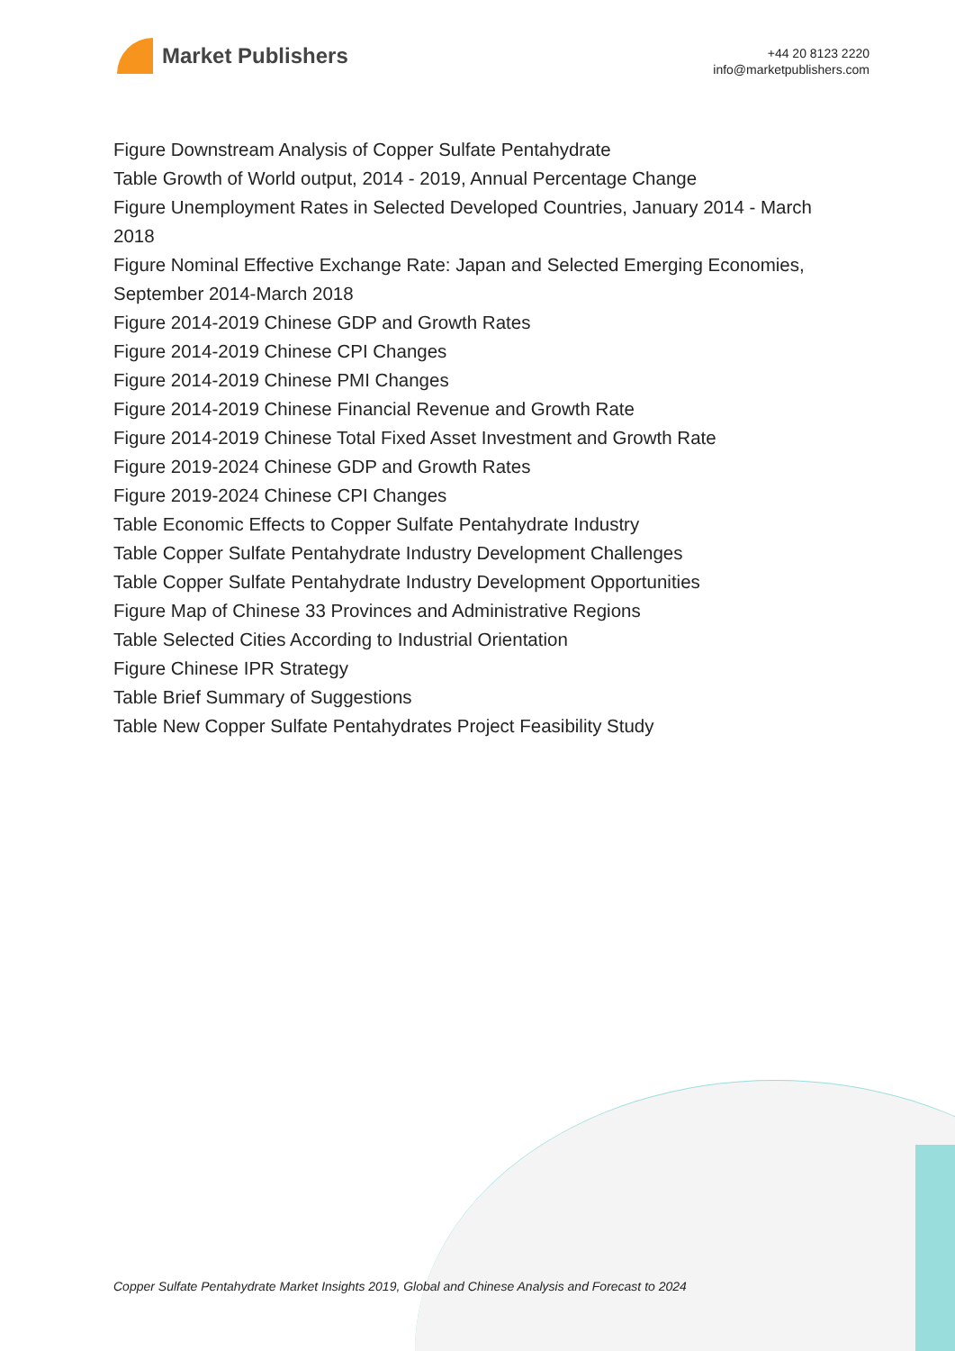Market Publishers
+44 20 8123 2220
info@marketpublishers.com
Figure Downstream Analysis of Copper Sulfate Pentahydrate
Table Growth of World output, 2014 - 2019, Annual Percentage Change
Figure Unemployment Rates in Selected Developed Countries, January 2014 - March 2018
Figure Nominal Effective Exchange Rate: Japan and Selected Emerging Economies, September 2014-March 2018
Figure 2014-2019 Chinese GDP and Growth Rates
Figure 2014-2019 Chinese CPI Changes
Figure 2014-2019 Chinese PMI Changes
Figure 2014-2019 Chinese Financial Revenue and Growth Rate
Figure 2014-2019 Chinese Total Fixed Asset Investment and Growth Rate
Figure 2019-2024 Chinese GDP and Growth Rates
Figure 2019-2024 Chinese CPI Changes
Table Economic Effects to Copper Sulfate Pentahydrate Industry
Table Copper Sulfate Pentahydrate Industry Development Challenges
Table Copper Sulfate Pentahydrate Industry Development Opportunities
Figure Map of Chinese 33 Provinces and Administrative Regions
Table Selected Cities According to Industrial Orientation
Figure Chinese IPR Strategy
Table Brief Summary of Suggestions
Table New Copper Sulfate Pentahydrates Project Feasibility Study
Copper Sulfate Pentahydrate Market Insights 2019, Global and Chinese Analysis and Forecast to 2024